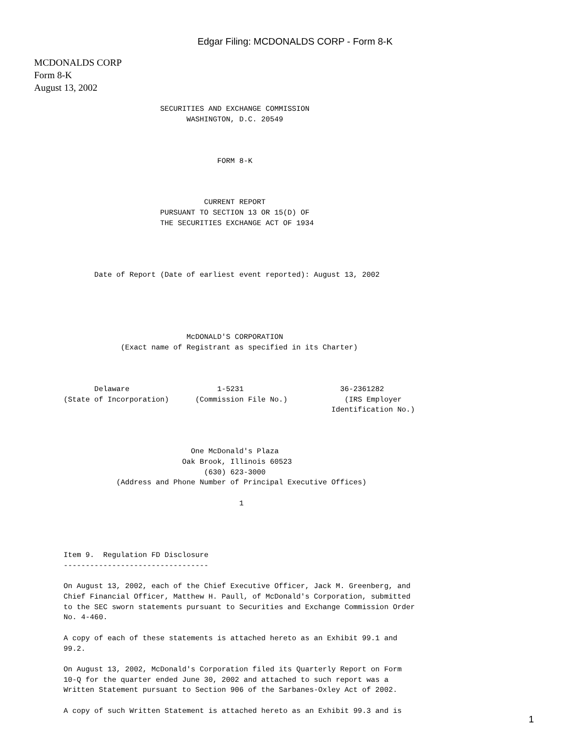Edgar Filing: MCDONALDS CORP - Form 8-K
MCDONALDS CORP
Form 8-K
August 13, 2002
                               SECURITIES AND EXCHANGE COMMISSION
                                     WASHINGTON, D.C. 20549



                                            FORM 8-K



                                         CURRENT REPORT
                               PURSUANT TO SECTION 13 OR 15(D) OF
                               THE SECURITIES EXCHANGE ACT OF 1934




                Date of Report (Date of earliest event reported): August 13, 2002





                                     McDONALD'S CORPORATION
                      (Exact name of Registrant as specified in its Charter)



                Delaware                    1-5231                      36-2361282
         (State of Incorporation)      (Commission File No.)             (IRS Employer
                                                                      Identification No.)



                                      One McDonald's Plaza
                                    Oak Brook, Illinois 60523
                                         (630) 623-3000
                     (Address and Phone Number of Principal Executive Offices)

                                                 1




         Item 9.  Regulation FD Disclosure
         ---------------------------------

         On August 13, 2002, each of the Chief Executive Officer, Jack M. Greenberg, and
         Chief Financial Officer, Matthew H. Paull, of McDonald's Corporation, submitted
         to the SEC sworn statements pursuant to Securities and Exchange Commission Order
         No. 4-460.

         A copy of each of these statements is attached hereto as an Exhibit 99.1 and
         99.2.

         On August 13, 2002, McDonald's Corporation filed its Quarterly Report on Form
         10-Q for the quarter ended June 30, 2002 and attached to such report was a
         Written Statement pursuant to Section 906 of the Sarbanes-Oxley Act of 2002.

         A copy of such Written Statement is attached hereto as an Exhibit 99.3 and is
1